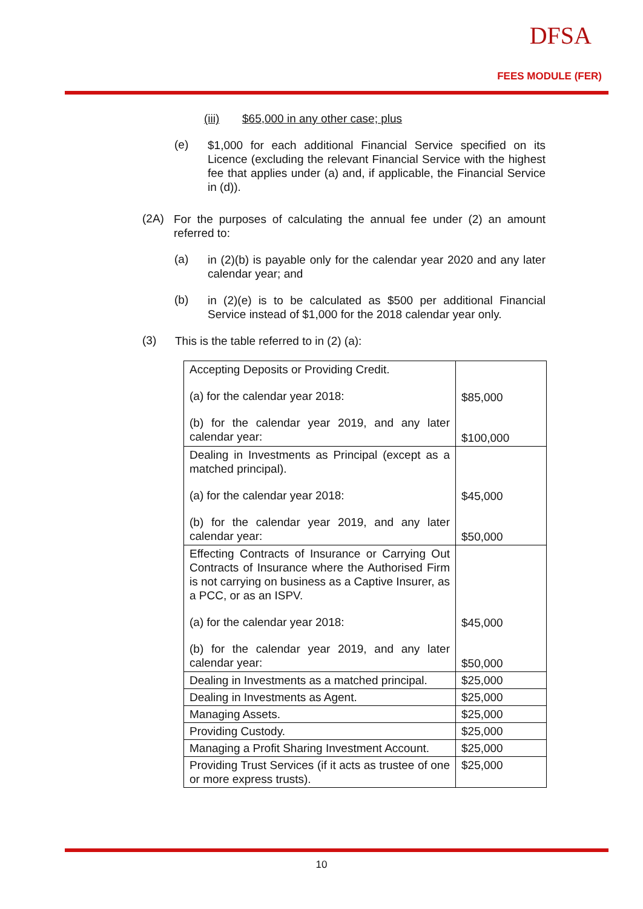DFSA
FEES MODULE (FER)
(iii) $65,000 in any other case; plus
(e)
$1,000 for each additional Financial Service specified on its Licence (excluding the relevant Financial Service with the highest fee that applies under (a) and, if applicable, the Financial Service in (d)).
(2A)
For the purposes of calculating the annual fee under (2) an amount referred to:
(a)
in (2)(b) is payable only for the calendar year 2020 and any later calendar year; and
(b)
in (2)(e) is to be calculated as $500 per additional Financial Service instead of $1,000 for the 2018 calendar year only.
(3)
This is the table referred to in (2) (a):
| Accepting Deposits or Providing Credit. (a) for the calendar year 2018: (b) for the calendar year 2019, and any later calendar year: | $85,000 $100,000 |
| Dealing in Investments as Principal (except as a matched principal). (a) for the calendar year 2018: (b) for the calendar year 2019, and any later calendar year: | $45,000 $50,000 |
| Effecting Contracts of Insurance or Carrying Out Contracts of Insurance where the Authorised Firm is not carrying on business as a Captive Insurer, as a PCC, or as an ISPV. (a) for the calendar year 2018: (b) for the calendar year 2019, and any later calendar year: | $45,000 $50,000 |
| Dealing in Investments as a matched principal. | $25,000 |
| Dealing in Investments as Agent. | $25,000 |
| Managing Assets. | $25,000 |
| Providing Custody. | $25,000 |
| Managing a Profit Sharing Investment Account. | $25,000 |
| Providing Trust Services (if it acts as trustee of one or more express trusts). | $25,000 |
10